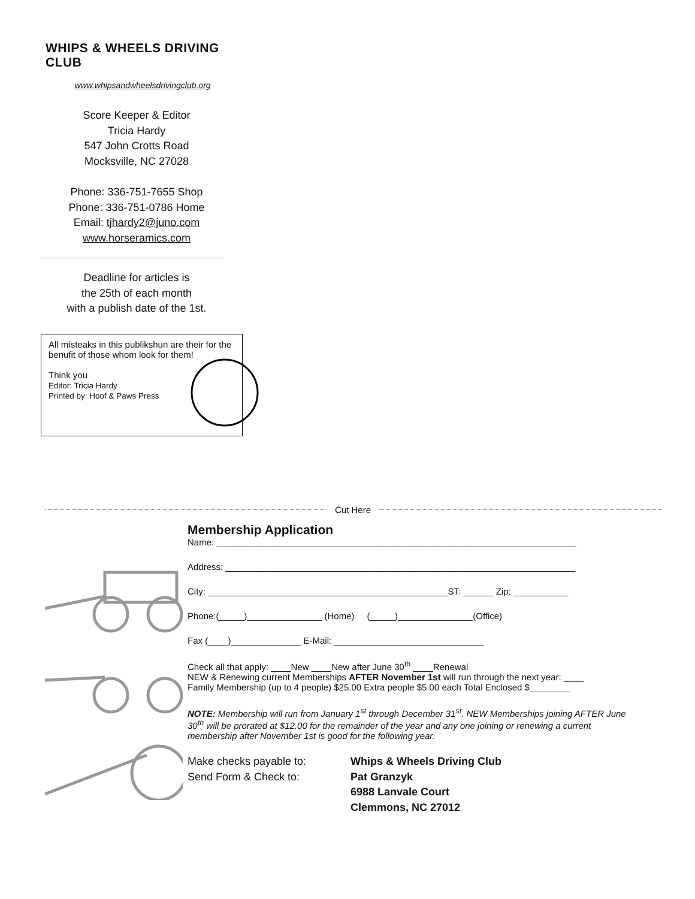WHIPS & WHEELS DRIVING CLUB
www.whipsandwheelsdrivingclub.org
Score Keeper & Editor
Tricia Hardy
547 John Crotts Road
Mocksville, NC 27028
Phone: 336-751-7655 Shop
Phone: 336-751-0786 Home
Email: tjhardy2@juno.com
www.horseramics.com
Deadline for articles is
the 25th of each month
with a publish date of the 1st.
All misteaks in this publikshun are their for the benufit of those whom look for them!
Think you
Editor: Tricia Hardy
Printed by: Hoof & Paws Press
Cut Here
Membership Application
Name: ________________________________________________________________________
Address: ______________________________________________________________________
City: ________________________________________________ST: ______ Zip: ___________
Phone:(_____)_______________ (Home) (_____)_______________(Office)
Fax (____)______________ E-Mail: ______________________________
Check all that apply: ____New ____New after June 30<sup>th</sup> ____Renewal
NEW & Renewing current Memberships AFTER November 1st will run through the next year: ____
Family Membership (up to 4 people) $25.00 Extra people $5.00 each Total Enclosed $________
NOTE: Membership will run from January 1<sup>st</sup> through December 31<sup>st</sup>. NEW Memberships joining AFTER June 30<sup>th</sup> will be prorated at $12.00 for the remainder of the year and any one joining or renewing a current membership after November 1st is good for the following year.
Make checks payable to: Whips & Wheels Driving Club Send Form & Check to: Pat Granzyk 6988 Lanvale Court Clemmons, NC 27012